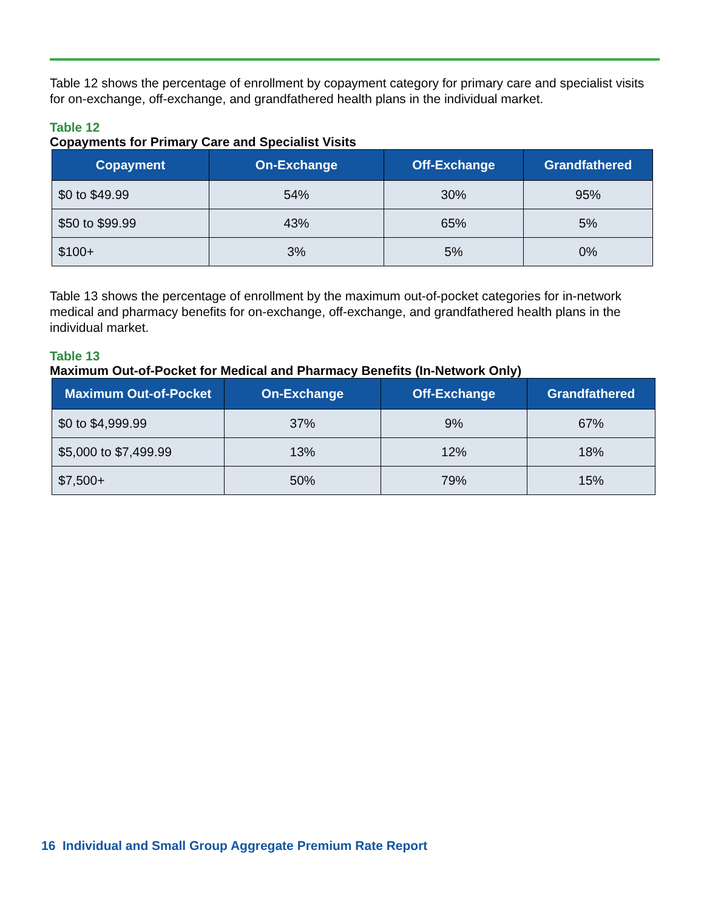Table 12 shows the percentage of enrollment by copayment category for primary care and specialist visits for on-exchange, off-exchange, and grandfathered health plans in the individual market.
Table 12
Copayments for Primary Care and Specialist Visits
| Copayment | On-Exchange | Off-Exchange | Grandfathered |
| --- | --- | --- | --- |
| $0 to $49.99 | 54% | 30% | 95% |
| $50 to $99.99 | 43% | 65% | 5% |
| $100+ | 3% | 5% | 0% |
Table 13 shows the percentage of enrollment by the maximum out-of-pocket categories for in-network medical and pharmacy benefits for on-exchange, off-exchange, and grandfathered health plans in the individual market.
Table 13
Maximum Out-of-Pocket for Medical and Pharmacy Benefits (In-Network Only)
| Maximum Out-of-Pocket | On-Exchange | Off-Exchange | Grandfathered |
| --- | --- | --- | --- |
| $0 to $4,999.99 | 37% | 9% | 67% |
| $5,000 to $7,499.99 | 13% | 12% | 18% |
| $7,500+ | 50% | 79% | 15% |
16 Individual and Small Group Aggregate Premium Rate Report